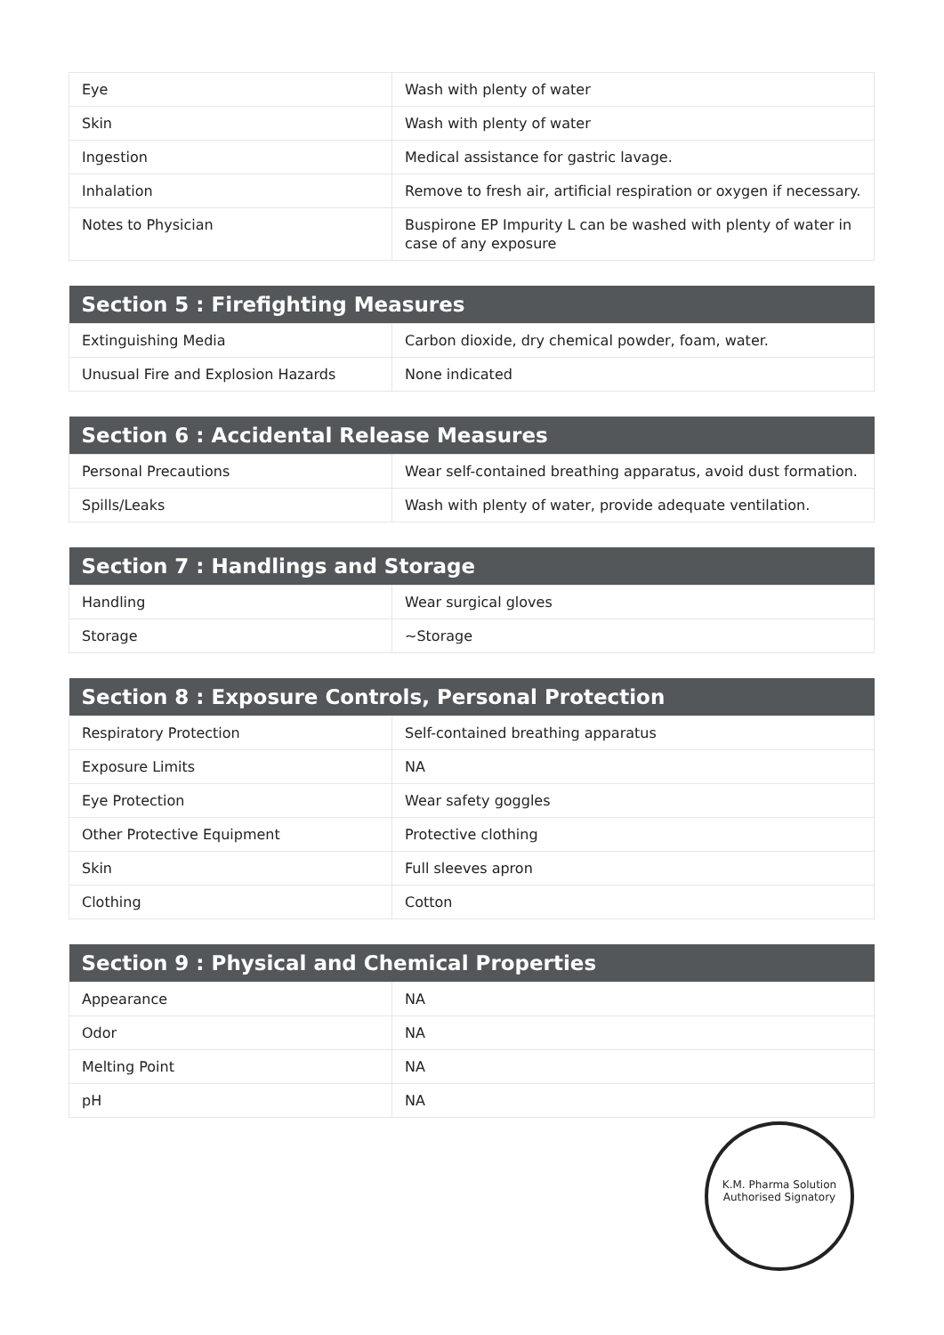| Eye | Wash with plenty of water |
| Skin | Wash with plenty of water |
| Ingestion | Medical assistance for gastric lavage. |
| Inhalation | Remove to fresh air, artificial respiration or oxygen if necessary. |
| Notes to Physician | Buspirone EP Impurity L can be washed with plenty of water in case of any exposure |
| Section 5 : Firefighting Measures | |
| --- | --- |
| Extinguishing Media | Carbon dioxide, dry chemical powder, foam, water. |
| Unusual Fire and Explosion Hazards | None indicated |
| Section 6 : Accidental Release Measures | |
| --- | --- |
| Personal Precautions | Wear self-contained breathing apparatus, avoid dust formation. |
| Spills/Leaks | Wash with plenty of water, provide adequate ventilation. |
| Section 7 : Handlings and Storage | |
| --- | --- |
| Handling | Wear surgical gloves |
| Storage | ~Storage |
| Section 8 : Exposure Controls, Personal Protection | |
| --- | --- |
| Respiratory Protection | Self-contained breathing apparatus |
| Exposure Limits | NA |
| Eye Protection | Wear safety goggles |
| Other Protective Equipment | Protective clothing |
| Skin | Full sleeves apron |
| Clothing | Cotton |
| Section 9 : Physical and Chemical Properties | |
| --- | --- |
| Appearance | NA |
| Odor | NA |
| Melting Point | NA |
| pH | NA |
K.M. Pharma Solution
Authorised Signatory